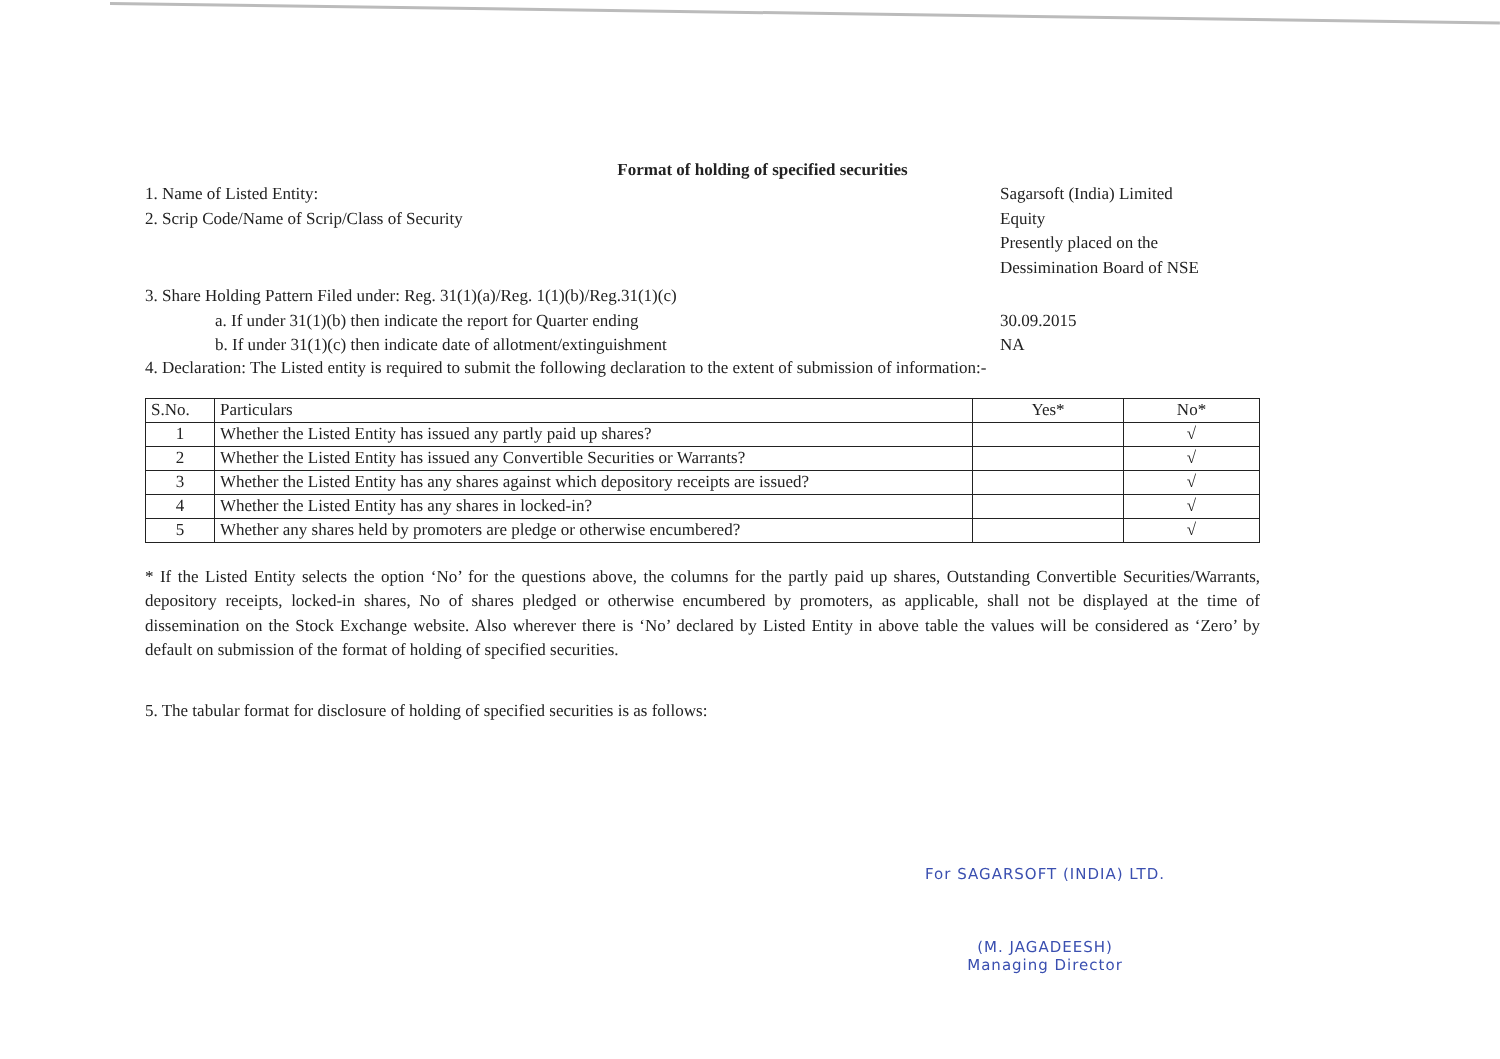Format of holding of specified securities
1. Name of Listed Entity: Sagarsoft (India) Limited
2. Scrip Code/Name of Scrip/Class of Security
Equity
Presently placed on the
Dessimination Board of NSE
3. Share Holding Pattern Filed under: Reg. 31(1)(a)/Reg. 1(1)(b)/Reg.31(1)(c)
a. If under 31(1)(b) then indicate the report for Quarter ending
30.09.2015
b. If under 31(1)(c) then indicate date of allotment/extinguishment
NA
4. Declaration: The Listed entity is required to submit the following declaration to the extent of submission of information:-
| S.No. | Particulars | Yes* | No* |
| --- | --- | --- | --- |
| 1 | Whether the Listed Entity has issued any partly paid up shares? | | √ |
| 2 | Whether the Listed Entity has issued any Convertible Securities or Warrants? | | √ |
| 3 | Whether the Listed Entity has any shares against which depository receipts are issued? | | √ |
| 4 | Whether the Listed Entity has any shares in locked-in? | | √ |
| 5 | Whether any shares held by promoters are pledge or otherwise encumbered? | | √ |
* If the Listed Entity selects the option ‘No’ for the questions above, the columns for the partly paid up shares, Outstanding Convertible Securities/Warrants, depository receipts, locked-in shares, No of shares pledged or otherwise encumbered by promoters, as applicable, shall not be displayed at the time of dissemination on the Stock Exchange website. Also wherever there is ‘No’ declared by Listed Entity in above table the values will be considered as ‘Zero’ by default on submission of the format of holding of specified securities.
5. The tabular format for disclosure of holding of specified securities is as follows:
For SAGARSOFT (INDIA) LTD.
(M. JAGADEESH)
Managing Director